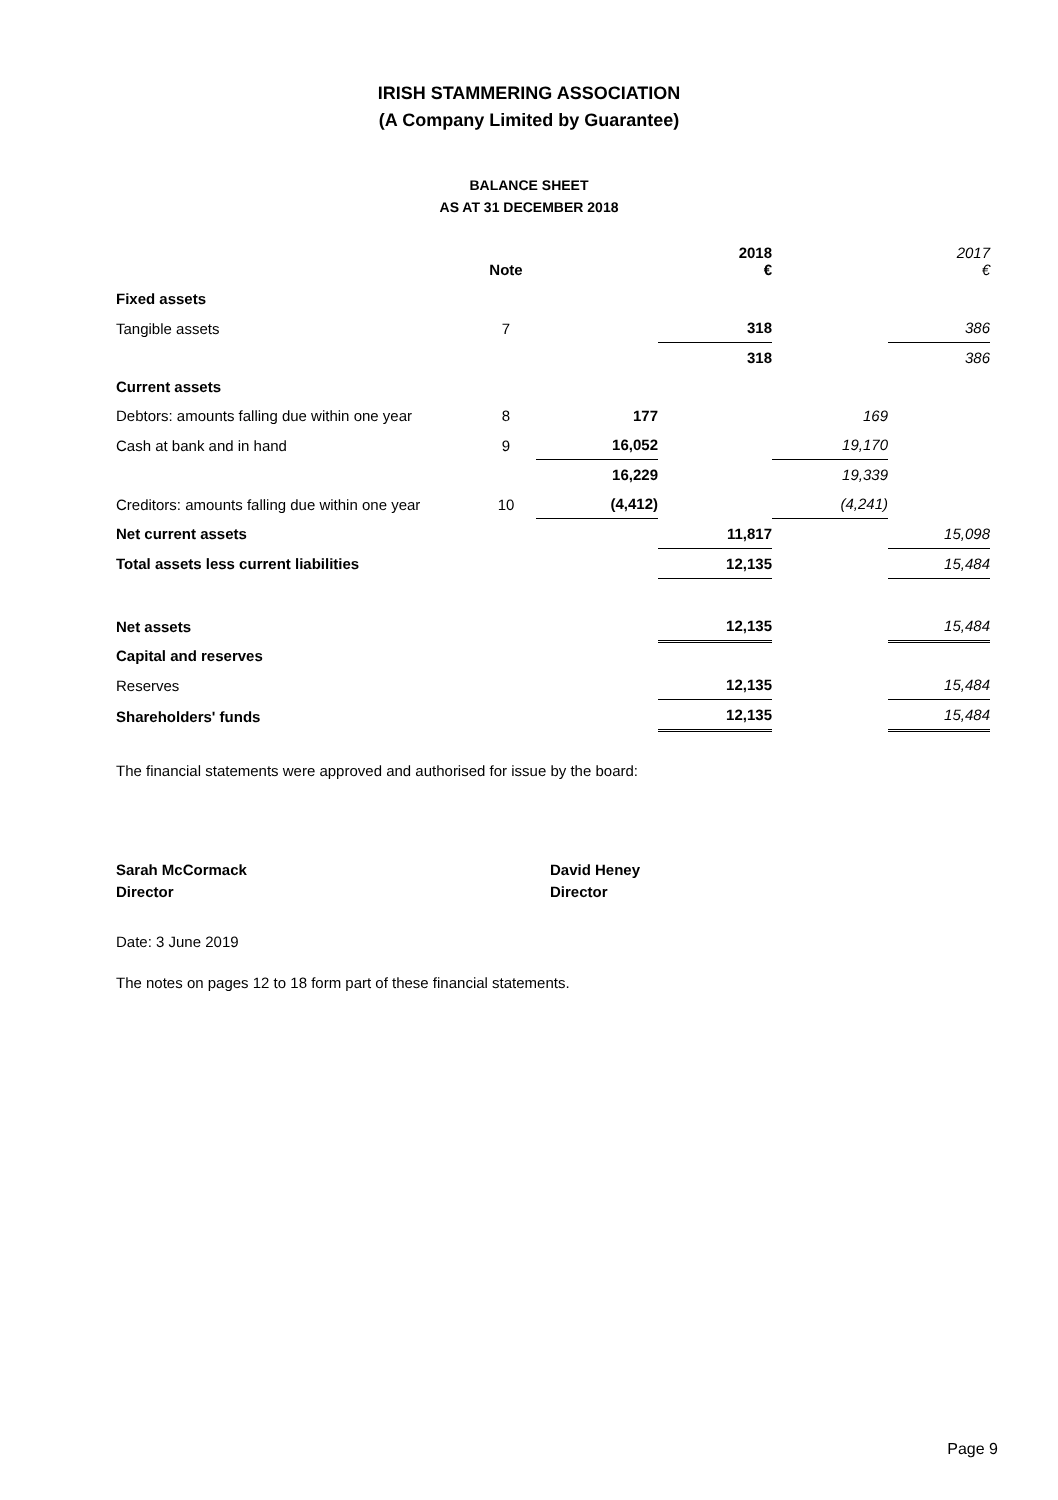IRISH STAMMERING ASSOCIATION
(A Company Limited by Guarantee)
BALANCE SHEET
AS AT 31 DECEMBER 2018
| | Note | | 2018 € | | 2017 € |
| --- | --- | --- | --- | --- | --- |
| Fixed assets | | | | | |
| Tangible assets | 7 | | 318 | | 386 |
| | | | 318 | | 386 |
| Current assets | | | | | |
| Debtors: amounts falling due within one year | 8 | 177 | | 169 | |
| Cash at bank and in hand | 9 | 16,052 | | 19,170 | |
| | | 16,229 | | 19,339 | |
| Creditors: amounts falling due within one year | 10 | (4,412) | | (4,241) | |
| Net current assets | | | 11,817 | | 15,098 |
| Total assets less current liabilities | | | 12,135 | | 15,484 |
| Net assets | | | 12,135 | | 15,484 |
| Capital and reserves | | | | | |
| Reserves | | | 12,135 | | 15,484 |
| Shareholders' funds | | | 12,135 | | 15,484 |
The financial statements were approved and authorised for issue by the board:
Sarah McCormack
Director
David Heney
Director
Date: 3 June 2019
The notes on pages 12 to 18 form part of these financial statements.
Page 9